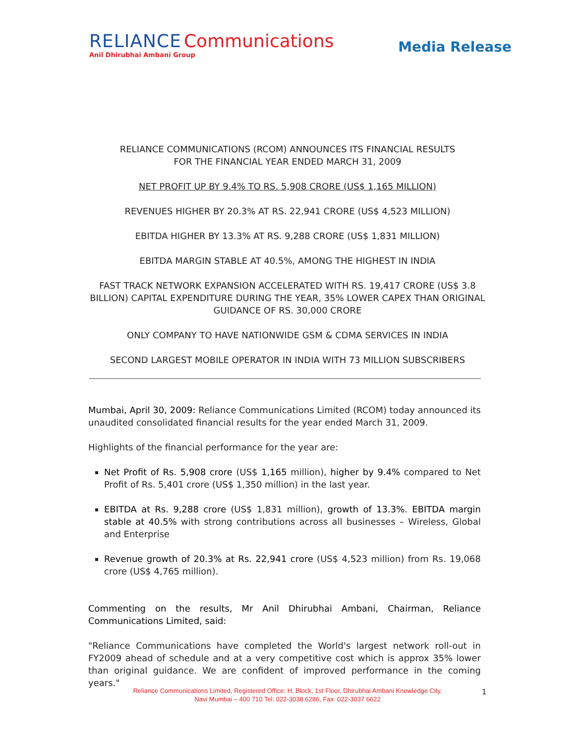RELIANCE Communications
Anil Dhirubhai Ambani Group
Media Release
RELIANCE COMMUNICATIONS (RCOM) ANNOUNCES ITS FINANCIAL RESULTS
FOR THE FINANCIAL YEAR ENDED MARCH 31, 2009
NET PROFIT UP BY 9.4% TO RS. 5,908 CRORE (US$ 1,165 MILLION)
REVENUES HIGHER BY 20.3% AT RS. 22,941 CRORE (US$ 4,523 MILLION)
EBITDA HIGHER BY 13.3% AT RS. 9,288 CRORE (US$ 1,831 MILLION)
EBITDA MARGIN STABLE AT 40.5%, AMONG THE HIGHEST IN INDIA
FAST TRACK NETWORK EXPANSION ACCELERATED WITH RS. 19,417 CRORE (US$ 3.8 BILLION) CAPITAL EXPENDITURE DURING THE YEAR, 35% LOWER CAPEX THAN ORIGINAL GUIDANCE OF RS. 30,000 CRORE
ONLY COMPANY TO HAVE NATIONWIDE GSM & CDMA SERVICES IN INDIA
SECOND LARGEST MOBILE OPERATOR IN INDIA WITH 73 MILLION SUBSCRIBERS
Mumbai, April 30, 2009: Reliance Communications Limited (RCOM) today announced its unaudited consolidated financial results for the year ended March 31, 2009.
Highlights of the financial performance for the year are:
Net Profit of Rs. 5,908 crore (US$ 1,165 million), higher by 9.4% compared to Net Profit of Rs. 5,401 crore (US$ 1,350 million) in the last year.
EBITDA at Rs. 9,288 crore (US$ 1,831 million), growth of 13.3%. EBITDA margin stable at 40.5% with strong contributions across all businesses – Wireless, Global and Enterprise
Revenue growth of 20.3% at Rs. 22,941 crore (US$ 4,523 million) from Rs. 19,068 crore (US$ 4,765 million).
Commenting on the results, Mr Anil Dhirubhai Ambani, Chairman, Reliance Communications Limited, said:
"Reliance Communications have completed the World's largest network roll-out in FY2009 ahead of schedule and at a very competitive cost which is approx 35% lower than original guidance. We are confident of improved performance in the coming years."
Reliance Communications Limited, Registered Office: H, Block, 1st Floor, Dhirubhai Ambani Knowledge City,
Navi Mumbai – 400 710 Tel: 022-3038 6286, Fax: 022-3037 6622
1